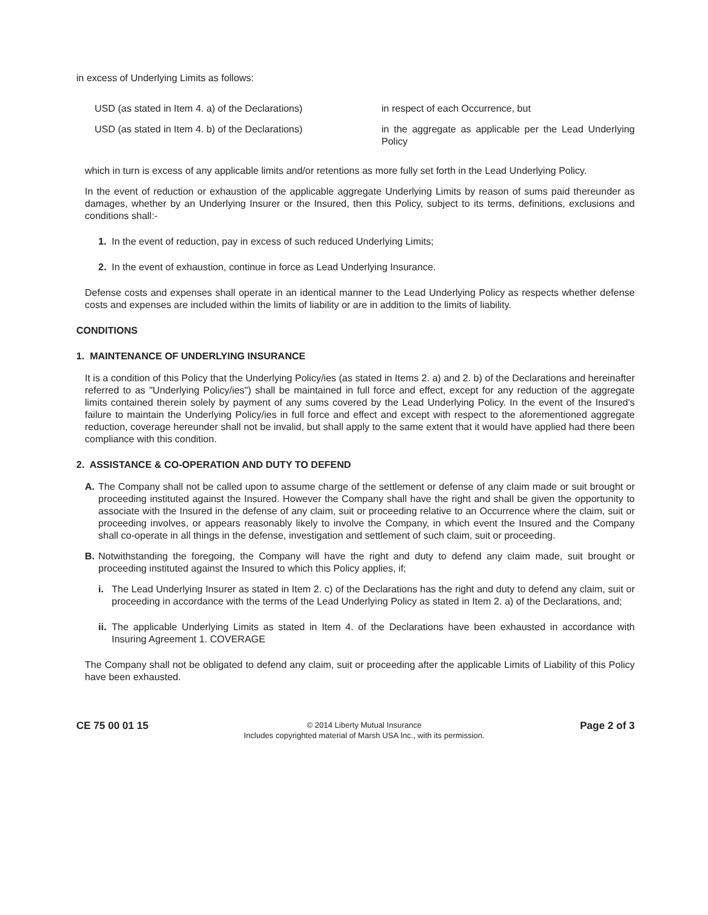in excess of Underlying Limits as follows:
USD (as stated in Item 4. a) of the Declarations)
in respect of each Occurrence, but
USD (as stated in Item 4. b) of the Declarations)
in the aggregate as applicable per the Lead Underlying Policy
which in turn is excess of any applicable limits and/or retentions as more fully set forth in the Lead Underlying Policy.
In the event of reduction or exhaustion of the applicable aggregate Underlying Limits by reason of sums paid thereunder as damages, whether by an Underlying Insurer or the Insured, then this Policy, subject to its terms, definitions, exclusions and conditions shall:-
1. In the event of reduction, pay in excess of such reduced Underlying Limits;
2. In the event of exhaustion, continue in force as Lead Underlying Insurance.
Defense costs and expenses shall operate in an identical manner to the Lead Underlying Policy as respects whether defense costs and expenses are included within the limits of liability or are in addition to the limits of liability.
CONDITIONS
1. MAINTENANCE OF UNDERLYING INSURANCE
It is a condition of this Policy that the Underlying Policy/ies (as stated in Items 2. a) and 2. b) of the Declarations and hereinafter referred to as "Underlying Policy/ies") shall be maintained in full force and effect, except for any reduction of the aggregate limits contained therein solely by payment of any sums covered by the Lead Underlying Policy. In the event of the Insured's failure to maintain the Underlying Policy/ies in full force and effect and except with respect to the aforementioned aggregate reduction, coverage hereunder shall not be invalid, but shall apply to the same extent that it would have applied had there been compliance with this condition.
2. ASSISTANCE & CO-OPERATION AND DUTY TO DEFEND
A. The Company shall not be called upon to assume charge of the settlement or defense of any claim made or suit brought or proceeding instituted against the Insured. However the Company shall have the right and shall be given the opportunity to associate with the Insured in the defense of any claim, suit or proceeding relative to an Occurrence where the claim, suit or proceeding involves, or appears reasonably likely to involve the Company, in which event the Insured and the Company shall co-operate in all things in the defense, investigation and settlement of such claim, suit or proceeding.
B. Notwithstanding the foregoing, the Company will have the right and duty to defend any claim made, suit brought or proceeding instituted against the Insured to which this Policy applies, if;
i. The Lead Underlying Insurer as stated in Item 2. c) of the Declarations has the right and duty to defend any claim, suit or proceeding in accordance with the terms of the Lead Underlying Policy as stated in Item 2. a) of the Declarations, and;
ii. The applicable Underlying Limits as stated in Item 4. of the Declarations have been exhausted in accordance with Insuring Agreement 1. COVERAGE
The Company shall not be obligated to defend any claim, suit or proceeding after the applicable Limits of Liability of this Policy have been exhausted.
CE 75 00 01 15
© 2014 Liberty Mutual Insurance
Includes copyrighted material of Marsh USA Inc., with its permission.
Page 2 of 3